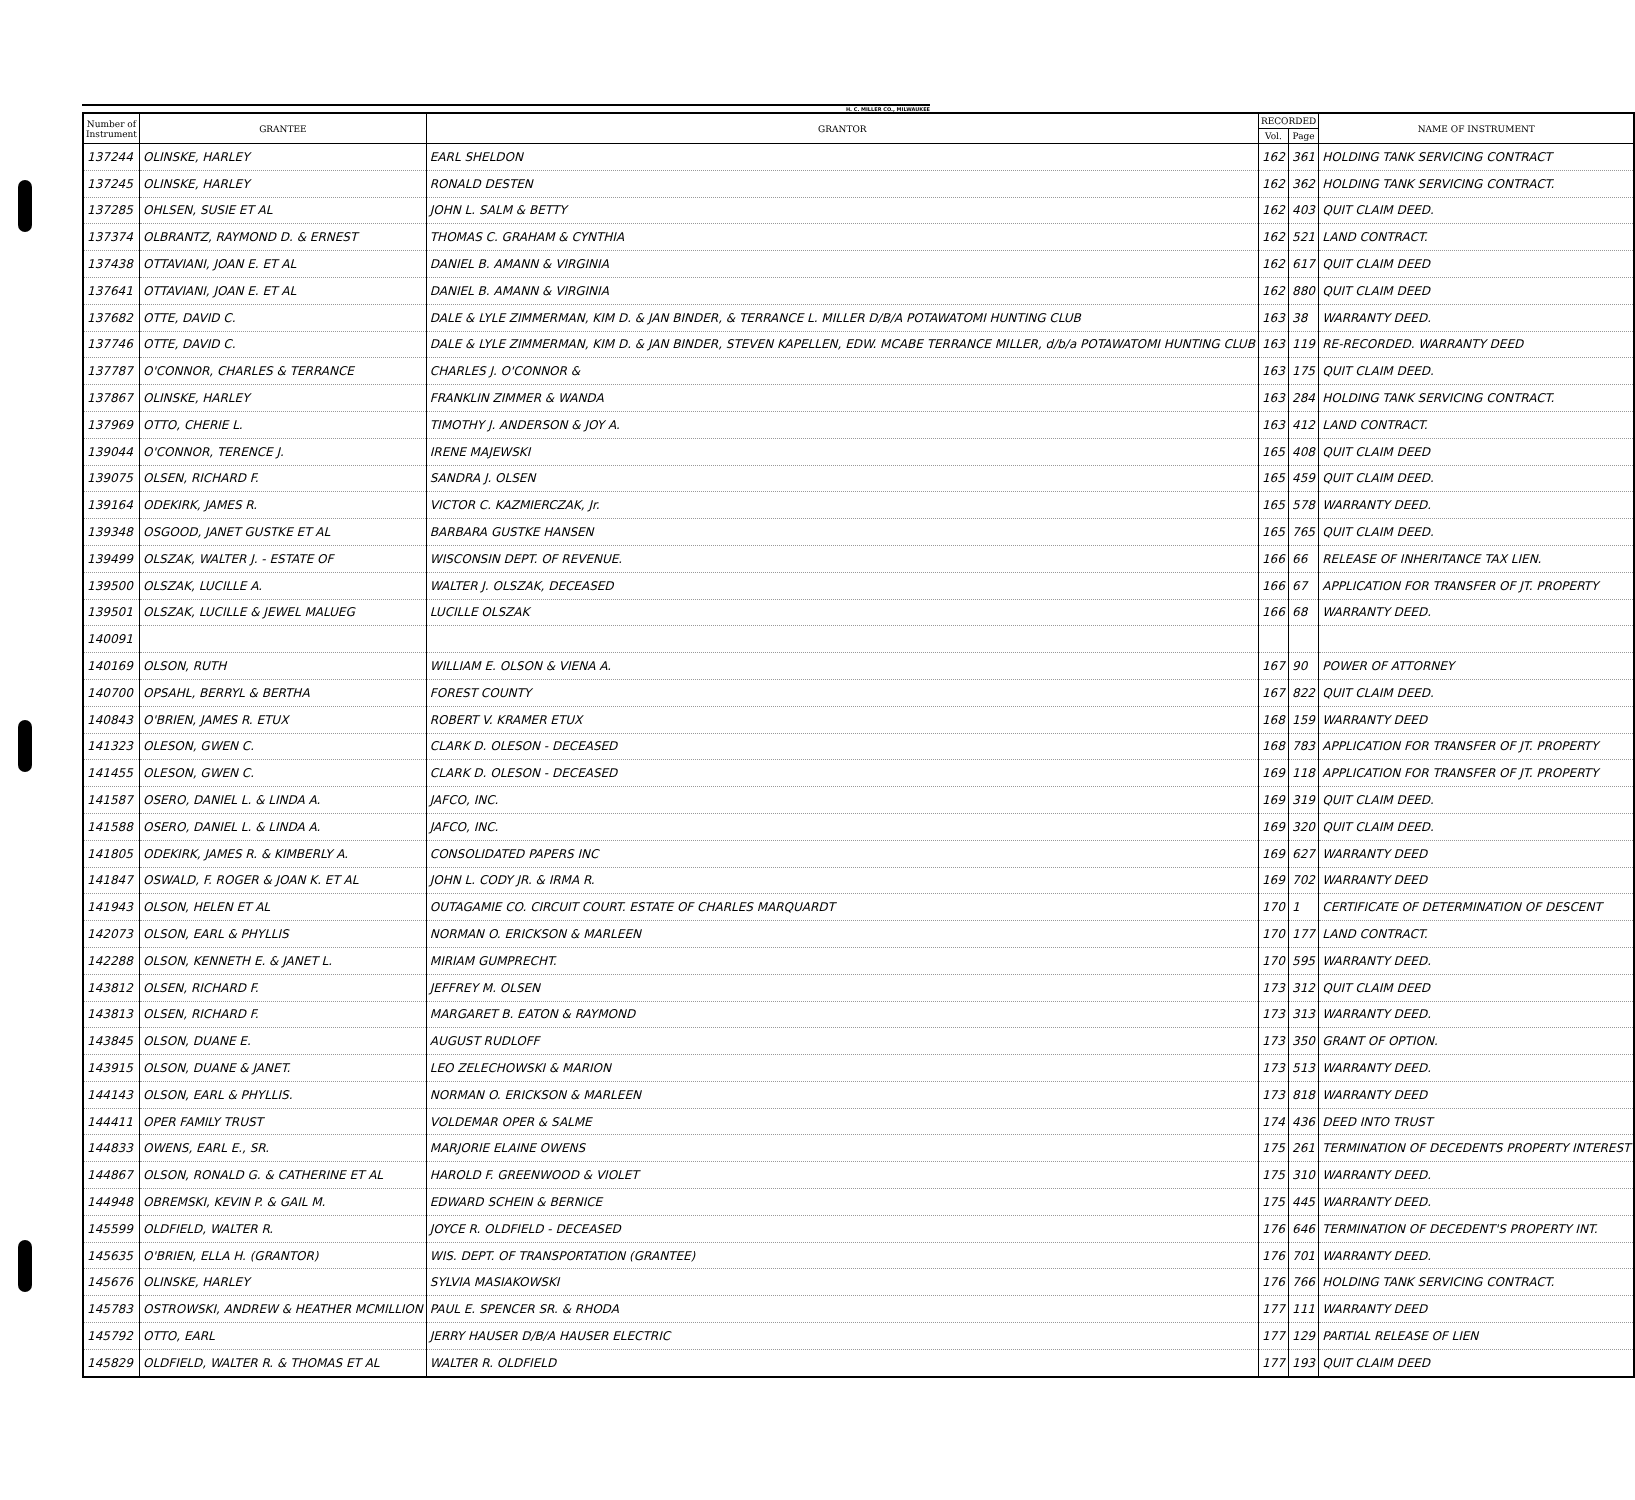H. C. MILLER CO., MILWAUKEE
| Number of Instrument | GRANTEE | GRANTOR | RECORDED | | NAME OF INSTRUMENT |
| --- | --- | --- | --- | --- | --- |
| | | | Vol. | Page | |
| 137244 | OLINSKE, HARLEY | EARL SHELDON | 162 | 361 | HOLDING TANK SERVICING CONTRACT |
| 137245 | OLINSKE, HARLEY | RONALD DESTEN | 162 | 362 | HOLDING TANK SERVICING CONTRACT. |
| 137285 | OHLSEN, SUSIE ET AL | JOHN L. SALM & BETTY | 162 | 403 | QUIT CLAIM DEED. |
| 137374 | OLBRANTZ, RAYMOND D. & ERNEST | THOMAS C. GRAHAM & CYNTHIA | 162 | 521 | LAND CONTRACT. |
| 137438 | OTTAVIANI, JOAN E. ET AL | DANIEL B. AMANN & VIRGINIA | 162 | 617 | QUIT CLAIM DEED |
| 137641 | OTTAVIANI, JOAN E. ET AL | DANIEL B. AMANN & VIRGINIA | 162 | 880 | QUIT CLAIM DEED |
| 137682 | OTTE, DAVID C. | DALE & LYLE ZIMMERMAN, KIM D. & JAN BINDER, & TERRANCE L. MILLER D/B/A POTAWATOMI HUNTING CLUB | 163 | 38 | WARRANTY DEED. |
| 137746 | OTTE, DAVID C. | DALE & LYLE ZIMMERMAN, KIM D. & JAN BINDER, STEVEN KAPELLEN, EDW. MCABE TERRANCE MILLER, d/b/a POTAWATOMI HUNTING CLUB | 163 | 119 | RE-RECORDED. WARRANTY DEED |
| 137787 | O'CONNOR, CHARLES & TERRANCE | CHARLES J. O'CONNOR & | 163 | 175 | QUIT CLAIM DEED. |
| 137867 | OLINSKE, HARLEY | FRANKLIN ZIMMER & WANDA | 163 | 284 | HOLDING TANK SERVICING CONTRACT. |
| 137969 | OTTO, CHERIE L. | TIMOTHY J. ANDERSON & JOY A. | 163 | 412 | LAND CONTRACT. |
| 139044 | O'CONNOR, TERENCE J. | IRENE MAJEWSKI | 165 | 408 | QUIT CLAIM DEED |
| 139075 | OLSEN, RICHARD F. | SANDRA J. OLSEN | 165 | 459 | QUIT CLAIM DEED. |
| 139164 | ODEKIRK, JAMES R. | VICTOR C. KAZMIERCZAK, Jr. | 165 | 578 | WARRANTY DEED. |
| 139348 | OSGOOD, JANET GUSTKE ET AL | BARBARA GUSTKE HANSEN | 165 | 765 | QUIT CLAIM DEED. |
| 139499 | OLSZAK, WALTER J. - ESTATE OF | WISCONSIN DEPT. OF REVENUE. | 166 | 66 | RELEASE OF INHERITANCE TAX LIEN. |
| 139500 | OLSZAK, LUCILLE A. | WALTER J. OLSZAK, DECEASED | 166 | 67 | APPLICATION FOR TRANSFER OF JT. PROPERTY |
| 139501 | OLSZAK, LUCILLE & JEWEL MALUEG | LUCILLE OLSZAK | 166 | 68 | WARRANTY DEED. |
| 140091 | | | | | |
| 140169 | OLSON, RUTH | WILLIAM E. OLSON & VIENA A. | 167 | 90 | POWER OF ATTORNEY |
| 140700 | OPSAHL, BERRYL & BERTHA | FOREST COUNTY | 167 | 822 | QUIT CLAIM DEED. |
| 140843 | O'BRIEN, JAMES R. ETUX | ROBERT V. KRAMER ETUX | 168 | 159 | WARRANTY DEED |
| 141323 | OLESON, GWEN C. | CLARK D. OLESON - DECEASED | 168 | 783 | APPLICATION FOR TRANSFER OF JT. PROPERTY |
| 141455 | OLESON, GWEN C. | CLARK D. OLESON - DECEASED | 169 | 118 | APPLICATION FOR TRANSFER OF JT. PROPERTY |
| 141587 | OSERO, DANIEL L. & LINDA A. | JAFCO, INC. | 169 | 319 | QUIT CLAIM DEED. |
| 141588 | OSERO, DANIEL L. & LINDA A. | JAFCO, INC. | 169 | 320 | QUIT CLAIM DEED. |
| 141805 | ODEKIRK, JAMES R. & KIMBERLY A. | CONSOLIDATED PAPERS INC | 169 | 627 | WARRANTY DEED |
| 141847 | OSWALD, F. ROGER & JOAN K. ET AL | JOHN L. CODY JR. & IRMA R. | 169 | 702 | WARRANTY DEED |
| 141943 | OLSON, HELEN ET AL | OUTAGAMIE CO. CIRCUIT COURT. ESTATE OF CHARLES MARQUARDT | 170 | 1 | CERTIFICATE OF DETERMINATION OF DESCENT |
| 142073 | OLSON, EARL & PHYLLIS | NORMAN O. ERICKSON & MARLEEN | 170 | 177 | LAND CONTRACT. |
| 142288 | OLSON, KENNETH E. & JANET L. | MIRIAM GUMPRECHT. | 170 | 595 | WARRANTY DEED. |
| 143812 | OLSEN, RICHARD F. | JEFFREY M. OLSEN | 173 | 312 | QUIT CLAIM DEED |
| 143813 | OLSEN, RICHARD F. | MARGARET B. EATON & RAYMOND | 173 | 313 | WARRANTY DEED. |
| 143845 | OLSON, DUANE E. | AUGUST RUDLOFF | 173 | 350 | GRANT OF OPTION. |
| 143915 | OLSON, DUANE & JANET. | LEO ZELECHOWSKI & MARION | 173 | 513 | WARRANTY DEED. |
| 144143 | OLSON, EARL & PHYLLIS. | NORMAN O. ERICKSON & MARLEEN | 173 | 818 | WARRANTY DEED |
| 144411 | OPER FAMILY TRUST | VOLDEMAR OPER & SALME | 174 | 436 | DEED INTO TRUST |
| 144833 | OWENS, EARL E., SR. | MARJORIE ELAINE OWENS | 175 | 261 | TERMINATION OF DECEDENTS PROPERTY INTEREST |
| 144867 | OLSON, RONALD G. & CATHERINE ET AL | HAROLD F. GREENWOOD & VIOLET | 175 | 310 | WARRANTY DEED. |
| 144948 | OBREMSKI, KEVIN P. & GAIL M. | EDWARD SCHEIN & BERNICE | 175 | 445 | WARRANTY DEED. |
| 145599 | OLDFIELD, WALTER R. | JOYCE R. OLDFIELD - DECEASED | 176 | 646 | TERMINATION OF DECEDENT'S PROPERTY INT. |
| 145635 | O'BRIEN, ELLA H. (GRANTOR) | WIS. DEPT. OF TRANSPORTATION (GRANTEE) | 176 | 701 | WARRANTY DEED. |
| 145676 | OLINSKE, HARLEY | SYLVIA MASIAKOWSKI | 176 | 766 | HOLDING TANK SERVICING CONTRACT. |
| 145783 | OSTROWSKI, ANDREW & HEATHER MCMILLION | PAUL E. SPENCER SR. & RHODA | 177 | 111 | WARRANTY DEED |
| 145792 | OTTO, EARL | JERRY HAUSER D/B/A HAUSER ELECTRIC | 177 | 129 | PARTIAL RELEASE OF LIEN |
| 145829 | OLDFIELD, WALTER R. & THOMAS ET AL | WALTER R. OLDFIELD | 177 | 193 | QUIT CLAIM DEED |